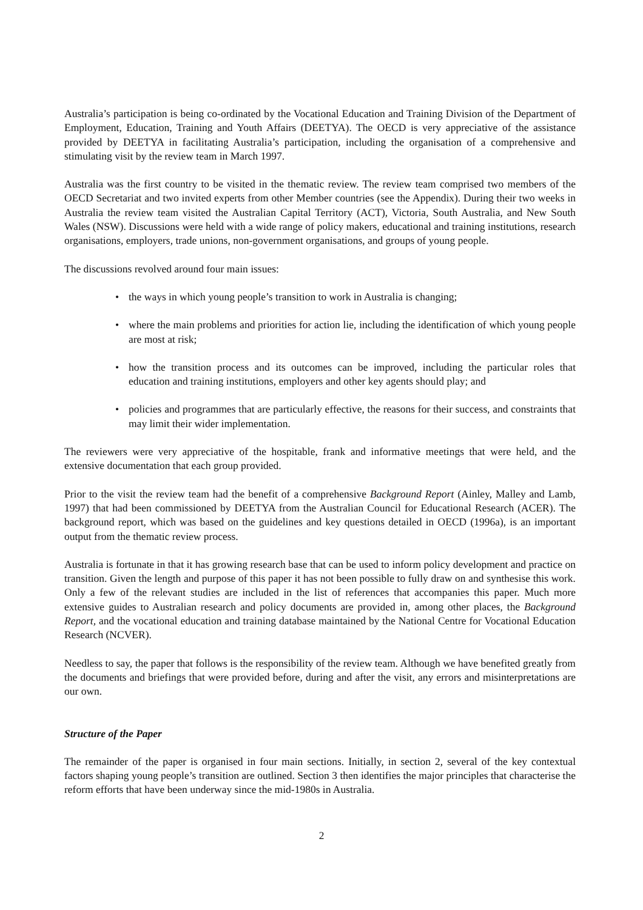Australia’s participation is being co-ordinated by the Vocational Education and Training Division of the Department of Employment, Education, Training and Youth Affairs (DEETYA). The OECD is very appreciative of the assistance provided by DEETYA in facilitating Australia’s participation, including the organisation of a comprehensive and stimulating visit by the review team in March 1997.
Australia was the first country to be visited in the thematic review. The review team comprised two members of the OECD Secretariat and two invited experts from other Member countries (see the Appendix). During their two weeks in Australia the review team visited the Australian Capital Territory (ACT), Victoria, South Australia, and New South Wales (NSW). Discussions were held with a wide range of policy makers, educational and training institutions, research organisations, employers, trade unions, non-government organisations, and groups of young people.
The discussions revolved around four main issues:
• the ways in which young people’s transition to work in Australia is changing;
• where the main problems and priorities for action lie, including the identification of which young people are most at risk;
• how the transition process and its outcomes can be improved, including the particular roles that education and training institutions, employers and other key agents should play; and
• policies and programmes that are particularly effective, the reasons for their success, and constraints that may limit their wider implementation.
The reviewers were very appreciative of the hospitable, frank and informative meetings that were held, and the extensive documentation that each group provided.
Prior to the visit the review team had the benefit of a comprehensive Background Report (Ainley, Malley and Lamb, 1997) that had been commissioned by DEETYA from the Australian Council for Educational Research (ACER). The background report, which was based on the guidelines and key questions detailed in OECD (1996a), is an important output from the thematic review process.
Australia is fortunate in that it has growing research base that can be used to inform policy development and practice on transition. Given the length and purpose of this paper it has not been possible to fully draw on and synthesise this work. Only a few of the relevant studies are included in the list of references that accompanies this paper. Much more extensive guides to Australian research and policy documents are provided in, among other places, the Background Report, and the vocational education and training database maintained by the National Centre for Vocational Education Research (NCVER).
Needless to say, the paper that follows is the responsibility of the review team. Although we have benefited greatly from the documents and briefings that were provided before, during and after the visit, any errors and misinterpretations are our own.
Structure of the Paper
The remainder of the paper is organised in four main sections. Initially, in section 2, several of the key contextual factors shaping young people’s transition are outlined. Section 3 then identifies the major principles that characterise the reform efforts that have been underway since the mid-1980s in Australia.
2